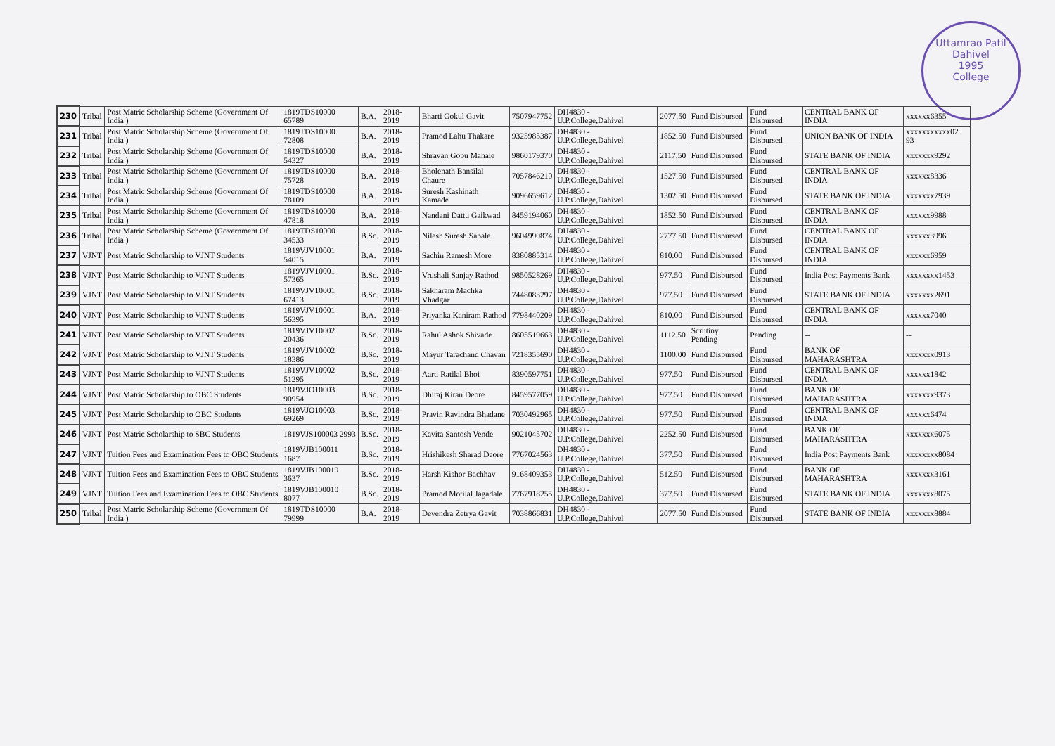Uttamrao Patil
Dahivel
1995
College
| 230 | Tribal | Post Matric Scholarship Scheme (Government Of India ) | 1819TDS10000 65789 | B.A. | 2018-2019 | Bharti Gokul Gavit | 7507947752 | DH4830 - U.P.College,Dahivel | 2077.50 | Fund Disbursed | Fund Disbursed | CENTRAL BANK OF INDIA | xxxxxx6355 |
| 231 | Tribal | Post Matric Scholarship Scheme (Government Of India ) | 1819TDS10000 72808 | B.A. | 2018-2019 | Pramod Lahu Thakare | 9325985387 | DH4830 - U.P.College,Dahivel | 1852.50 | Fund Disbursed | Fund Disbursed | UNION BANK OF INDIA | xxxxxxxxxxx02 93 |
| 232 | Tribal | Post Matric Scholarship Scheme (Government Of India ) | 1819TDS10000 54327 | B.A. | 2018-2019 | Shravan Gopu Mahale | 9860179370 | DH4830 - U.P.College,Dahivel | 2117.50 | Fund Disbursed | Fund Disbursed | STATE BANK OF INDIA | xxxxxxx9292 |
| 233 | Tribal | Post Matric Scholarship Scheme (Government Of India ) | 1819TDS10000 75728 | B.A. | 2018-2019 | Bholenath Bansilal Chaure | 7057846210 | DH4830 - U.P.College,Dahivel | 1527.50 | Fund Disbursed | Fund Disbursed | CENTRAL BANK OF INDIA | xxxxxx8336 |
| 234 | Tribal | Post Matric Scholarship Scheme (Government Of India ) | 1819TDS10000 78109 | B.A. | 2018-2019 | Suresh Kashinath Kamade | 9096659612 | DH4830 - U.P.College,Dahivel | 1302.50 | Fund Disbursed | Fund Disbursed | STATE BANK OF INDIA | xxxxxxx7939 |
| 235 | Tribal | Post Matric Scholarship Scheme (Government Of India ) | 1819TDS10000 47818 | B.A. | 2018-2019 | Nandani Dattu Gaikwad | 8459194060 | DH4830 - U.P.College,Dahivel | 1852.50 | Fund Disbursed | Fund Disbursed | CENTRAL BANK OF INDIA | xxxxxx9988 |
| 236 | Tribal | Post Matric Scholarship Scheme (Government Of India ) | 1819TDS10000 34533 | B.Sc. | 2018-2019 | Nilesh Suresh Sabale | 9604990874 | DH4830 - U.P.College,Dahivel | 2777.50 | Fund Disbursed | Fund Disbursed | CENTRAL BANK OF INDIA | xxxxxx3996 |
| 237 | VJNT | Post Matric Scholarship to VJNT Students | 1819VJV10001 54015 | B.A. | 2018-2019 | Sachin Ramesh More | 8380885314 | DH4830 - U.P.College,Dahivel | 810.00 | Fund Disbursed | Fund Disbursed | CENTRAL BANK OF INDIA | xxxxxx6959 |
| 238 | VJNT | Post Matric Scholarship to VJNT Students | 1819VJV10001 57365 | B.Sc. | 2018-2019 | Vrushali Sanjay Rathod | 9850528269 | DH4830 - U.P.College,Dahivel | 977.50 | Fund Disbursed | Fund Disbursed | India Post Payments Bank | xxxxxxxx1453 |
| 239 | VJNT | Post Matric Scholarship to VJNT Students | 1819VJV10001 67413 | B.Sc. | 2018-2019 | Sakharam Machka Vhadgar | 7448083297 | DH4830 - U.P.College,Dahivel | 977.50 | Fund Disbursed | Fund Disbursed | STATE BANK OF INDIA | xxxxxxx2691 |
| 240 | VJNT | Post Matric Scholarship to VJNT Students | 1819VJV10001 56395 | B.A. | 2018-2019 | Priyanka Kaniram Rathod | 7798440209 | DH4830 - U.P.College,Dahivel | 810.00 | Fund Disbursed | Fund Disbursed | CENTRAL BANK OF INDIA | xxxxxx7040 |
| 241 | VJNT | Post Matric Scholarship to VJNT Students | 1819VJV10002 20436 | B.Sc. | 2018-2019 | Rahul Ashok Shivade | 8605519663 | DH4830 - U.P.College,Dahivel | 1112.50 | Scrutiny Pending | Pending | -- | -- |
| 242 | VJNT | Post Matric Scholarship to VJNT Students | 1819VJV10002 18386 | B.Sc. | 2018-2019 | Mayur Tarachand Chavan | 7218355690 | DH4830 - U.P.College,Dahivel | 1100.00 | Fund Disbursed | Fund Disbursed | BANK OF MAHARASHTRA | xxxxxxx0913 |
| 243 | VJNT | Post Matric Scholarship to VJNT Students | 1819VJV10002 51295 | B.Sc. | 2018-2019 | Aarti Ratilal Bhoi | 8390597751 | DH4830 - U.P.College,Dahivel | 977.50 | Fund Disbursed | Fund Disbursed | CENTRAL BANK OF INDIA | xxxxxx1842 |
| 244 | VJNT | Post Matric Scholarship to OBC Students | 1819VJO10003 90954 | B.Sc. | 2018-2019 | Dhiraj Kiran Deore | 8459577059 | DH4830 - U.P.College,Dahivel | 977.50 | Fund Disbursed | Fund Disbursed | BANK OF MAHARASHTRA | xxxxxxx9373 |
| 245 | VJNT | Post Matric Scholarship to OBC Students | 1819VJO10003 69269 | B.Sc. | 2018-2019 | Pravin Ravindra Bhadane | 7030492965 | DH4830 - U.P.College,Dahivel | 977.50 | Fund Disbursed | Fund Disbursed | CENTRAL BANK OF INDIA | xxxxxx6474 |
| 246 | VJNT | Post Matric Scholarship to SBC Students | 1819VJS100003 2993 | B.Sc. | 2018-2019 | Kavita Santosh Vende | 9021045702 | DH4830 - U.P.College,Dahivel | 2252.50 | Fund Disbursed | Fund Disbursed | BANK OF MAHARASHTRA | xxxxxxx6075 |
| 247 | VJNT | Tuition Fees and Examination Fees to OBC Students | 1819VJB100011 1687 | B.Sc. | 2018-2019 | Hrishikesh Sharad Deore | 7767024563 | DH4830 - U.P.College,Dahivel | 377.50 | Fund Disbursed | Fund Disbursed | India Post Payments Bank | xxxxxxxx8084 |
| 248 | VJNT | Tuition Fees and Examination Fees to OBC Students | 1819VJB100019 3637 | B.Sc. | 2018-2019 | Harsh Kishor Bachhav | 9168409353 | DH4830 - U.P.College,Dahivel | 512.50 | Fund Disbursed | Fund Disbursed | BANK OF MAHARASHTRA | xxxxxxx3161 |
| 249 | VJNT | Tuition Fees and Examination Fees to OBC Students | 1819VJB100010 8077 | B.Sc. | 2018-2019 | Pramod Motilal Jagadale | 7767918255 | DH4830 - U.P.College,Dahivel | 377.50 | Fund Disbursed | Fund Disbursed | STATE BANK OF INDIA | xxxxxxx8075 |
| 250 | Tribal | Post Matric Scholarship Scheme (Government Of India ) | 1819TDS10000 79999 | B.A. | 2018-2019 | Devendra Zetrya Gavit | 7038866831 | DH4830 - U.P.College,Dahivel | 2077.50 | Fund Disbursed | Fund Disbursed | STATE BANK OF INDIA | xxxxxxx8884 |